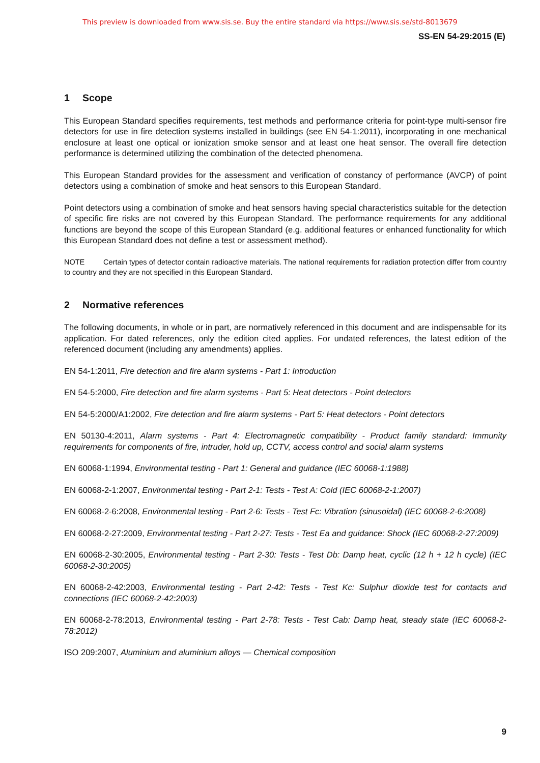This preview is downloaded from www.sis.se. Buy the entire standard via https://www.sis.se/std-8013679
SS-EN 54-29:2015 (E)
1 Scope
This European Standard specifies requirements, test methods and performance criteria for point-type multi-sensor fire detectors for use in fire detection systems installed in buildings (see EN 54-1:2011), incorporating in one mechanical enclosure at least one optical or ionization smoke sensor and at least one heat sensor. The overall fire detection performance is determined utilizing the combination of the detected phenomena.
This European Standard provides for the assessment and verification of constancy of performance (AVCP) of point detectors using a combination of smoke and heat sensors to this European Standard.
Point detectors using a combination of smoke and heat sensors having special characteristics suitable for the detection of specific fire risks are not covered by this European Standard. The performance requirements for any additional functions are beyond the scope of this European Standard (e.g. additional features or enhanced functionality for which this European Standard does not define a test or assessment method).
NOTE Certain types of detector contain radioactive materials. The national requirements for radiation protection differ from country to country and they are not specified in this European Standard.
2 Normative references
The following documents, in whole or in part, are normatively referenced in this document and are indispensable for its application. For dated references, only the edition cited applies. For undated references, the latest edition of the referenced document (including any amendments) applies.
EN 54-1:2011, Fire detection and fire alarm systems - Part 1: Introduction
EN 54-5:2000, Fire detection and fire alarm systems - Part 5: Heat detectors - Point detectors
EN 54-5:2000/A1:2002, Fire detection and fire alarm systems - Part 5: Heat detectors - Point detectors
EN 50130-4:2011, Alarm systems - Part 4: Electromagnetic compatibility - Product family standard: Immunity requirements for components of fire, intruder, hold up, CCTV, access control and social alarm systems
EN 60068-1:1994, Environmental testing - Part 1: General and guidance (IEC 60068-1:1988)
EN 60068-2-1:2007, Environmental testing - Part 2-1: Tests - Test A: Cold (IEC 60068-2-1:2007)
EN 60068-2-6:2008, Environmental testing - Part 2-6: Tests - Test Fc: Vibration (sinusoidal) (IEC 60068-2-6:2008)
EN 60068-2-27:2009, Environmental testing - Part 2-27: Tests - Test Ea and guidance: Shock (IEC 60068-2-27:2009)
EN 60068-2-30:2005, Environmental testing - Part 2-30: Tests - Test Db: Damp heat, cyclic (12 h + 12 h cycle) (IEC 60068-2-30:2005)
EN 60068-2-42:2003, Environmental testing - Part 2-42: Tests - Test Kc: Sulphur dioxide test for contacts and connections (IEC 60068-2-42:2003)
EN 60068-2-78:2013, Environmental testing - Part 2-78: Tests - Test Cab: Damp heat, steady state (IEC 60068-2-78:2012)
ISO 209:2007, Aluminium and aluminium alloys — Chemical composition
9